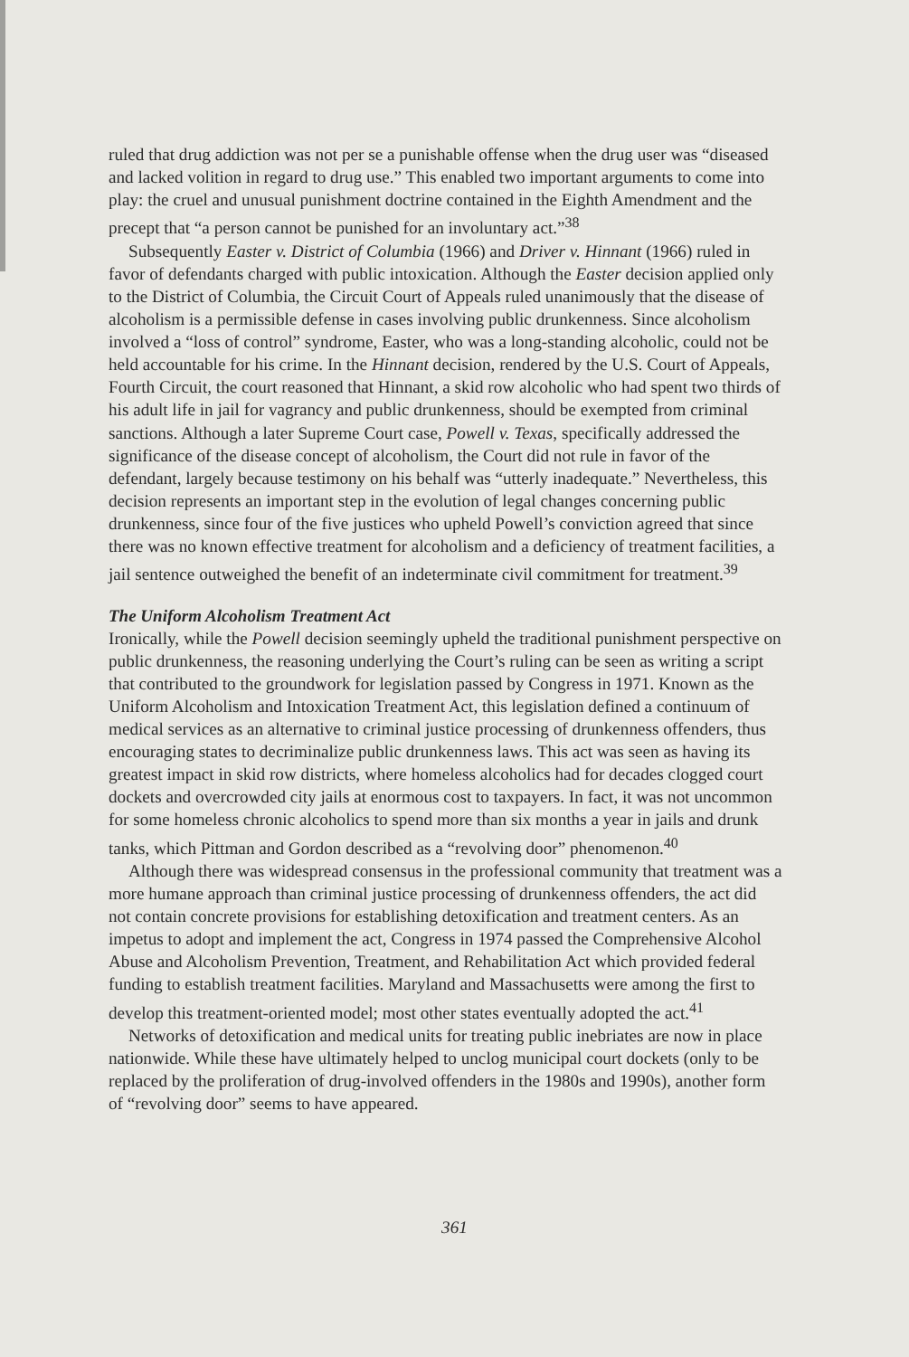ruled that drug addiction was not per se a punishable offense when the drug user was “diseased and lacked volition in regard to drug use.” This enabled two important arguments to come into play: the cruel and unusual punishment doctrine contained in the Eighth Amendment and the precept that “a person cannot be punished for an involuntary act.”<sup>38</sup>
Subsequently Easter v. District of Columbia (1966) and Driver v. Hinnant (1966) ruled in favor of defendants charged with public intoxication. Although the Easter decision applied only to the District of Columbia, the Circuit Court of Appeals ruled unanimously that the disease of alcoholism is a permissible defense in cases involving public drunkenness. Since alcoholism involved a “loss of control” syndrome, Easter, who was a long-standing alcoholic, could not be held accountable for his crime. In the Hinnant decision, rendered by the U.S. Court of Appeals, Fourth Circuit, the court reasoned that Hinnant, a skid row alcoholic who had spent two thirds of his adult life in jail for vagrancy and public drunkenness, should be exempted from criminal sanctions. Although a later Supreme Court case, Powell v. Texas, specifically addressed the significance of the disease concept of alcoholism, the Court did not rule in favor of the defendant, largely because testimony on his behalf was “utterly inadequate.” Nevertheless, this decision represents an important step in the evolution of legal changes concerning public drunkenness, since four of the five justices who upheld Powell’s conviction agreed that since there was no known effective treatment for alcoholism and a deficiency of treatment facilities, a jail sentence outweighed the benefit of an indeterminate civil commitment for treatment.<sup>39</sup>
The Uniform Alcoholism Treatment Act
Ironically, while the Powell decision seemingly upheld the traditional punishment perspective on public drunkenness, the reasoning underlying the Court’s ruling can be seen as writing a script that contributed to the groundwork for legislation passed by Congress in 1971. Known as the Uniform Alcoholism and Intoxication Treatment Act, this legislation defined a continuum of medical services as an alternative to criminal justice processing of drunkenness offenders, thus encouraging states to decriminalize public drunkenness laws. This act was seen as having its greatest impact in skid row districts, where homeless alcoholics had for decades clogged court dockets and overcrowded city jails at enormous cost to taxpayers. In fact, it was not uncommon for some homeless chronic alcoholics to spend more than six months a year in jails and drunk tanks, which Pittman and Gordon described as a “revolving door” phenomenon.<sup>40</sup>
Although there was widespread consensus in the professional community that treatment was a more humane approach than criminal justice processing of drunkenness offenders, the act did not contain concrete provisions for establishing detoxification and treatment centers. As an impetus to adopt and implement the act, Congress in 1974 passed the Comprehensive Alcohol Abuse and Alcoholism Prevention, Treatment, and Rehabilitation Act which provided federal funding to establish treatment facilities. Maryland and Massachusetts were among the first to develop this treatment-oriented model; most other states eventually adopted the act.<sup>41</sup>
Networks of detoxification and medical units for treating public inebriates are now in place nationwide. While these have ultimately helped to unclog municipal court dockets (only to be replaced by the proliferation of drug-involved offenders in the 1980s and 1990s), another form of “revolving door” seems to have appeared.
361